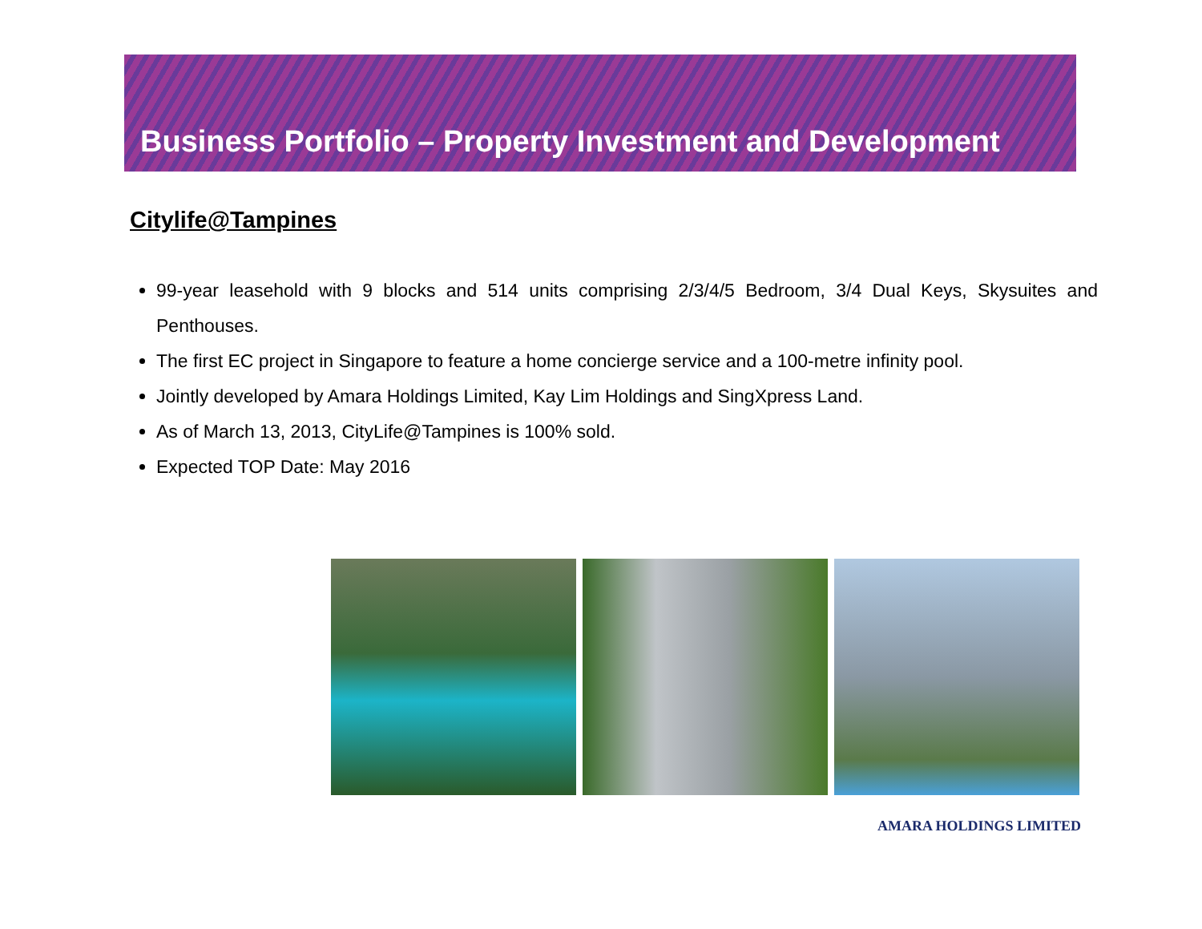Business Portfolio – Property Investment and Development
Citylife@Tampines
99-year leasehold with 9 blocks and 514 units comprising 2/3/4/5 Bedroom, 3/4 Dual Keys, Skysuites and Penthouses.
The first EC project in Singapore to feature a home concierge service and a 100-metre infinity pool.
Jointly developed by Amara Holdings Limited, Kay Lim Holdings and SingXpress Land.
As of March 13, 2013, CityLife@Tampines is 100% sold.
Expected TOP Date: May 2016
AMARA HOLDINGS LIMITED